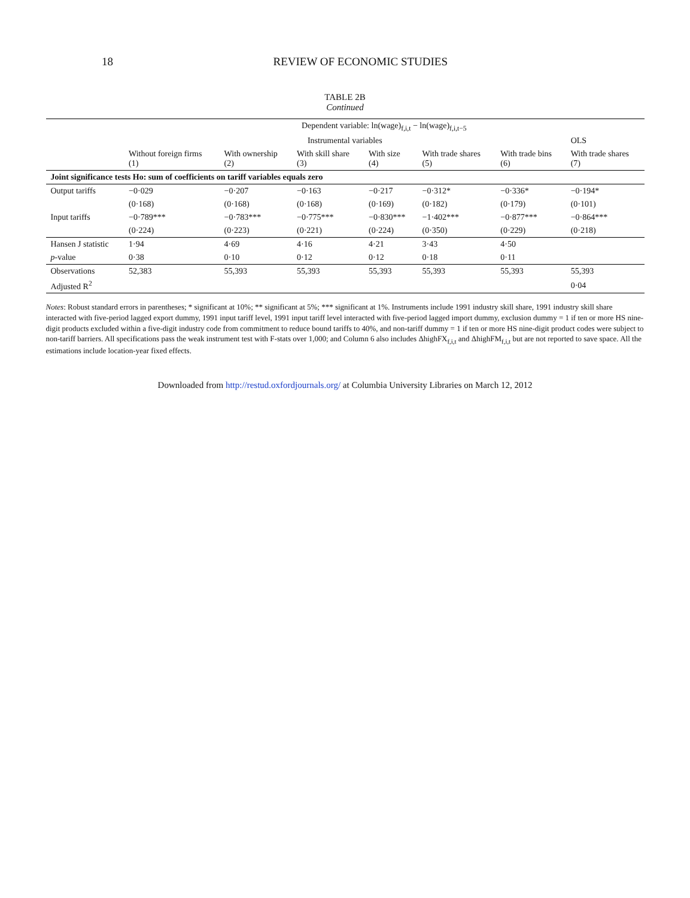18 REVIEW OF ECONOMIC STUDIES
TABLE 2B
Continued
| | Dependent variable: ln(wage)<sub>f,i,t</sub> − ln(wage)<sub>f,i,t−5</sub> | | | | | | |
| --- | --- | --- | --- | --- | --- | --- | --- |
| | Instrumental variables | | | | | | OLS |
| | Without foreign firms (1) | With ownership (2) | With skill share (3) | With size (4) | With trade shares (5) | With trade bins (6) | With trade shares (7) |
| Joint significance tests Ho: sum of coefficients on tariff variables equals zero | | | | | | | |
| Output tariffs | −0·029 | −0·207 | −0·163 | −0·217 | −0·312* | −0·336* | −0·194* |
| | (0·168) | (0·168) | (0·168) | (0·169) | (0·182) | (0·179) | (0·101) |
| Input tariffs | −0·789*** | −0·783*** | −0·775*** | −0·830*** | −1·402*** | −0·877*** | −0·864*** |
| | (0·224) | (0·223) | (0·221) | (0·224) | (0·350) | (0·229) | (0·218) |
| Hansen J statistic | 1·94 | 4·69 | 4·16 | 4·21 | 3·43 | 4·50 | |
| p -value | 0·38 | 0·10 | 0·12 | 0·12 | 0·18 | 0·11 | |
| Observations | 52,383 | 55,393 | 55,393 | 55,393 | 55,393 | 55,393 | 55,393 |
| Adjusted R<sup>2</sup> | | | | | | | 0·04 |
Notes: Robust standard errors in parentheses; * significant at 10%; ** significant at 5%; *** significant at 1%. Instruments include 1991 industry skill share, 1991 industry skill share interacted with five-period lagged export dummy, 1991 input tariff level, 1991 input tariff level interacted with five-period lagged import dummy, exclusion dummy = 1 if ten or more HS nine-digit products excluded within a five-digit industry code from commitment to reduce bound tariffs to 40%, and non-tariff dummy = 1 if ten or more HS nine-digit product codes were subject to non-tariff barriers. All specifications pass the weak instrument test with F-stats over 1,000; and Column 6 also includes ΔhighFX<sub>f,i,t</sub> and ΔhighFM<sub>f,i,t</sub> but are not reported to save space. All the estimations include location-year fixed effects.
Downloaded from http://restud.oxfordjournals.org/ at Columbia University Libraries on March 12, 2012